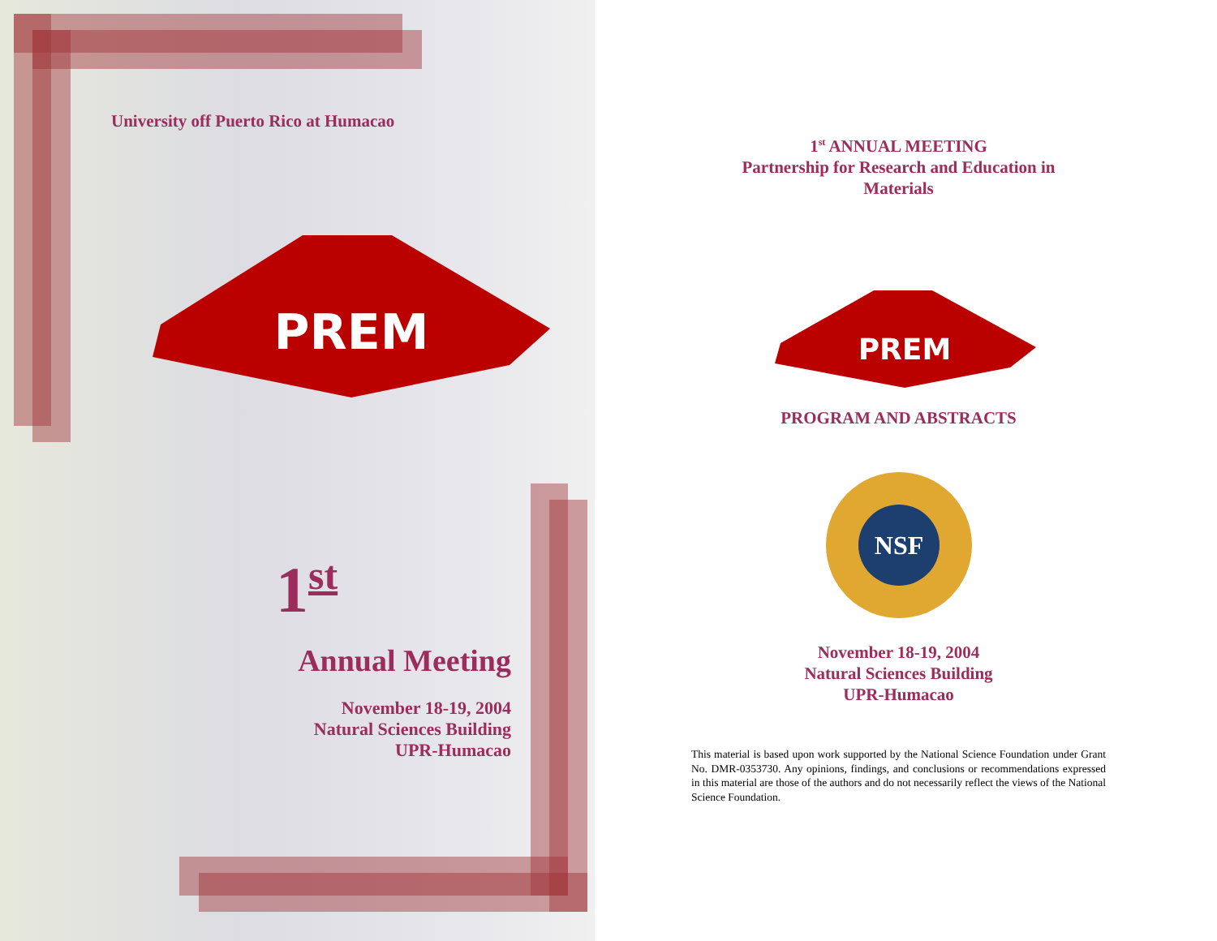University off Puerto Rico at Humacao
PREM
1<sup>st</sup>
Annual Meeting
November 18-19, 2004
Natural Sciences Building
UPR-Humacao
1<sup>st</sup> ANNUAL MEETING
Partnership for Research and Education in
Materials
PREM
PROGRAM AND ABSTRACTS
NSF
November 18-19, 2004
Natural Sciences Building
UPR-Humacao
This material is based upon work supported by the National Science Foundation under Grant No. DMR-0353730. Any opinions, findings, and conclusions or recommendations expressed in this material are those of the authors and do not necessarily reflect the views of the National Science Foundation.